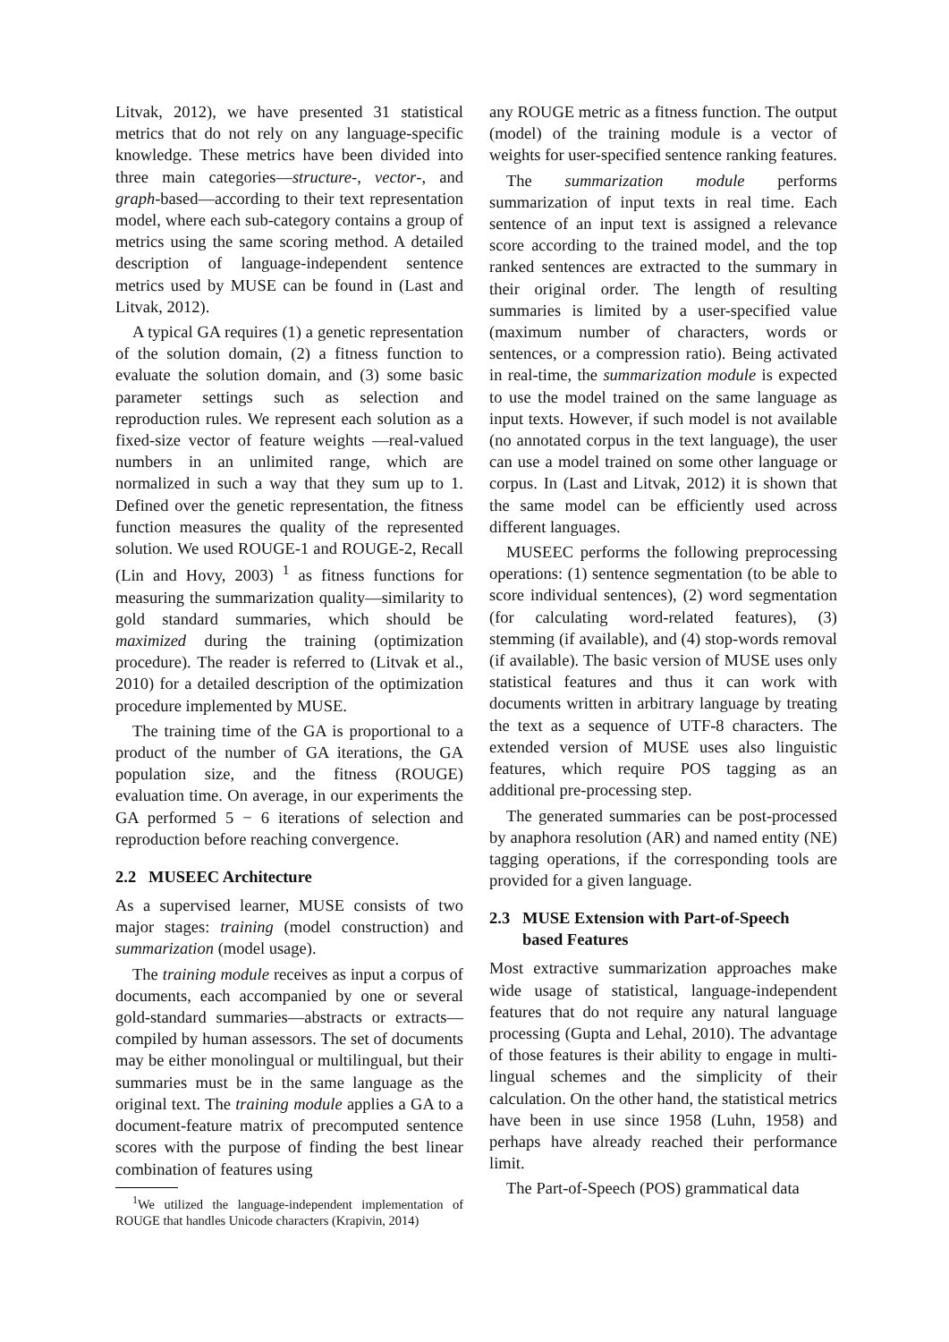Litvak, 2012), we have presented 31 statistical metrics that do not rely on any language-specific knowledge. These metrics have been divided into three main categories—structure-, vector-, and graph-based—according to their text representation model, where each sub-category contains a group of metrics using the same scoring method. A detailed description of language-independent sentence metrics used by MUSE can be found in (Last and Litvak, 2012).
A typical GA requires (1) a genetic representation of the solution domain, (2) a fitness function to evaluate the solution domain, and (3) some basic parameter settings such as selection and reproduction rules. We represent each solution as a fixed-size vector of feature weights —real-valued numbers in an unlimited range, which are normalized in such a way that they sum up to 1. Defined over the genetic representation, the fitness function measures the quality of the represented solution. We used ROUGE-1 and ROUGE-2, Recall (Lin and Hovy, 2003) <sup>1</sup> as fitness functions for measuring the summarization quality—similarity to gold standard summaries, which should be maximized during the training (optimization procedure). The reader is referred to (Litvak et al., 2010) for a detailed description of the optimization procedure implemented by MUSE.
The training time of the GA is proportional to a product of the number of GA iterations, the GA population size, and the fitness (ROUGE) evaluation time. On average, in our experiments the GA performed 5 − 6 iterations of selection and reproduction before reaching convergence.
2.2 MUSEEC Architecture
As a supervised learner, MUSE consists of two major stages: training (model construction) and summarization (model usage).
The training module receives as input a corpus of documents, each accompanied by one or several gold-standard summaries—abstracts or extracts—compiled by human assessors. The set of documents may be either monolingual or multilingual, but their summaries must be in the same language as the original text. The training module applies a GA to a document-feature matrix of precomputed sentence scores with the purpose of finding the best linear combination of features using
<sup>1</sup> We utilized the language-independent implementation of ROUGE that handles Unicode characters (Krapivin, 2014)
any ROUGE metric as a fitness function. The output (model) of the training module is a vector of weights for user-specified sentence ranking features.
The summarization module performs summarization of input texts in real time. Each sentence of an input text is assigned a relevance score according to the trained model, and the top ranked sentences are extracted to the summary in their original order. The length of resulting summaries is limited by a user-specified value (maximum number of characters, words or sentences, or a compression ratio). Being activated in real-time, the summarization module is expected to use the model trained on the same language as input texts. However, if such model is not available (no annotated corpus in the text language), the user can use a model trained on some other language or corpus. In (Last and Litvak, 2012) it is shown that the same model can be efficiently used across different languages.
MUSEEC performs the following preprocessing operations: (1) sentence segmentation (to be able to score individual sentences), (2) word segmentation (for calculating word-related features), (3) stemming (if available), and (4) stop-words removal (if available). The basic version of MUSE uses only statistical features and thus it can work with documents written in arbitrary language by treating the text as a sequence of UTF-8 characters. The extended version of MUSE uses also linguistic features, which require POS tagging as an additional pre-processing step.
The generated summaries can be post-processed by anaphora resolution (AR) and named entity (NE) tagging operations, if the corresponding tools are provided for a given language.
2.3 MUSE Extension with Part-of-Speech
based Features
Most extractive summarization approaches make wide usage of statistical, language-independent features that do not require any natural language processing (Gupta and Lehal, 2010). The advantage of those features is their ability to engage in multi-lingual schemes and the simplicity of their calculation. On the other hand, the statistical metrics have been in use since 1958 (Luhn, 1958) and perhaps have already reached their performance limit.
The Part-of-Speech (POS) grammatical data